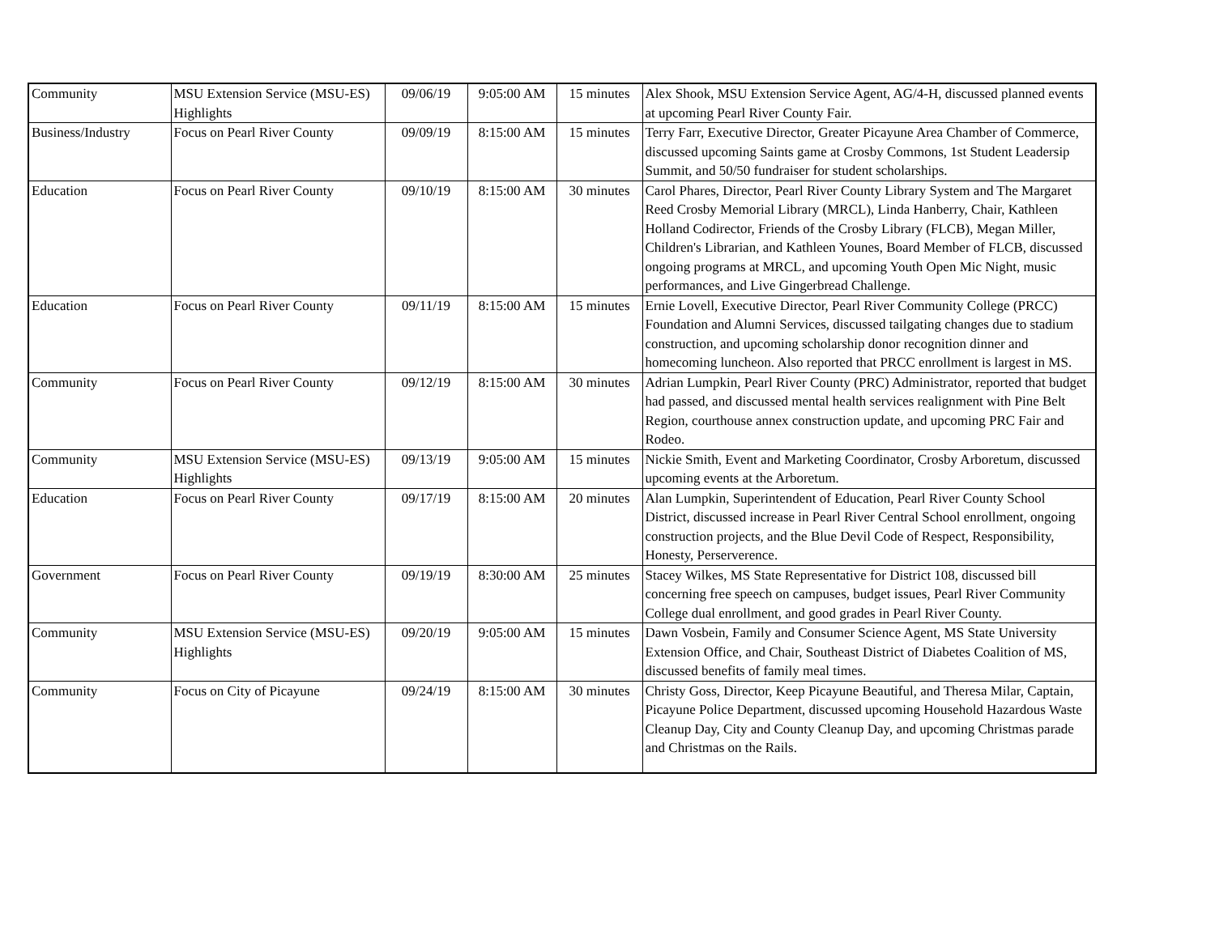| Community | MSU Extension Service (MSU-ES) Highlights | 09/06/19 | 9:05:00 AM | 15 minutes | Alex Shook, MSU Extension Service Agent, AG/4-H, discussed planned events at upcoming Pearl River County Fair. |
| Business/Industry | Focus on Pearl River County | 09/09/19 | 8:15:00 AM | 15 minutes | Terry Farr, Executive Director, Greater Picayune Area Chamber of Commerce, discussed upcoming Saints game at Crosby Commons, 1st Student Leadersip Summit, and 50/50 fundraiser for student scholarships. |
| Education | Focus on Pearl River County | 09/10/19 | 8:15:00 AM | 30 minutes | Carol Phares, Director, Pearl River County Library System and The Margaret Reed Crosby Memorial Library (MRCL), Linda Hanberry, Chair, Kathleen Holland Codirector, Friends of the Crosby Library (FLCB), Megan Miller, Children's Librarian, and Kathleen Younes, Board Member of FLCB, discussed ongoing programs at MRCL, and upcoming Youth Open Mic Night, music performances, and Live Gingerbread Challenge. |
| Education | Focus on Pearl River County | 09/11/19 | 8:15:00 AM | 15 minutes | Ernie Lovell, Executive Director, Pearl River Community College (PRCC) Foundation and Alumni Services, discussed tailgating changes due to stadium construction, and upcoming scholarship donor recognition dinner and homecoming luncheon. Also reported that PRCC enrollment is largest in MS. |
| Community | Focus on Pearl River County | 09/12/19 | 8:15:00 AM | 30 minutes | Adrian Lumpkin, Pearl River County (PRC) Administrator, reported that budget had passed, and discussed mental health services realignment with Pine Belt Region, courthouse annex construction update, and upcoming PRC Fair and Rodeo. |
| Community | MSU Extension Service (MSU-ES) Highlights | 09/13/19 | 9:05:00 AM | 15 minutes | Nickie Smith, Event and Marketing Coordinator, Crosby Arboretum, discussed upcoming events at the Arboretum. |
| Education | Focus on Pearl River County | 09/17/19 | 8:15:00 AM | 20 minutes | Alan Lumpkin, Superintendent of Education, Pearl River County School District, discussed increase in Pearl River Central School enrollment, ongoing construction projects, and the Blue Devil Code of Respect, Responsibility, Honesty, Perserverence. |
| Government | Focus on Pearl River County | 09/19/19 | 8:30:00 AM | 25 minutes | Stacey Wilkes, MS State Representative for District 108, discussed bill concerning free speech on campuses, budget issues, Pearl River Community College dual enrollment, and good grades in Pearl River County. |
| Community | MSU Extension Service (MSU-ES) Highlights | 09/20/19 | 9:05:00 AM | 15 minutes | Dawn Vosbein, Family and Consumer Science Agent, MS State University Extension Office, and Chair, Southeast District of Diabetes Coalition of MS, discussed benefits of family meal times. |
| Community | Focus on City of Picayune | 09/24/19 | 8:15:00 AM | 30 minutes | Christy Goss, Director, Keep Picayune Beautiful, and Theresa Milar, Captain, Picayune Police Department, discussed upcoming Household Hazardous Waste Cleanup Day, City and County Cleanup Day, and upcoming Christmas parade and Christmas on the Rails. |